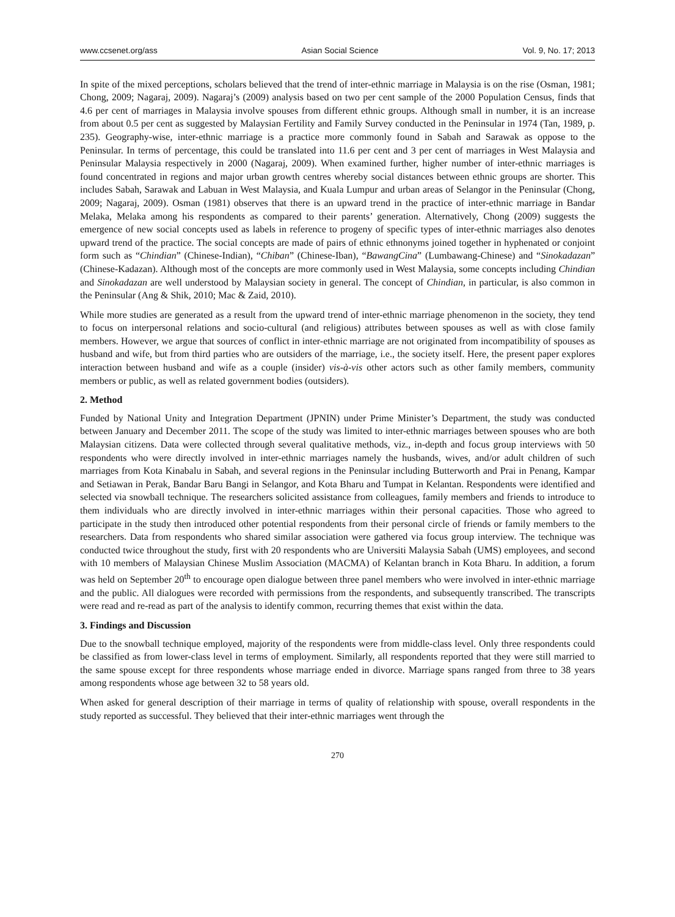www.ccsenet.org/ass Asian Social Science Vol. 9, No. 17; 2013
In spite of the mixed perceptions, scholars believed that the trend of inter-ethnic marriage in Malaysia is on the rise (Osman, 1981; Chong, 2009; Nagaraj, 2009). Nagaraj’s (2009) analysis based on two per cent sample of the 2000 Population Census, finds that 4.6 per cent of marriages in Malaysia involve spouses from different ethnic groups. Although small in number, it is an increase from about 0.5 per cent as suggested by Malaysian Fertility and Family Survey conducted in the Peninsular in 1974 (Tan, 1989, p. 235). Geography-wise, inter-ethnic marriage is a practice more commonly found in Sabah and Sarawak as oppose to the Peninsular. In terms of percentage, this could be translated into 11.6 per cent and 3 per cent of marriages in West Malaysia and Peninsular Malaysia respectively in 2000 (Nagaraj, 2009). When examined further, higher number of inter-ethnic marriages is found concentrated in regions and major urban growth centres whereby social distances between ethnic groups are shorter. This includes Sabah, Sarawak and Labuan in West Malaysia, and Kuala Lumpur and urban areas of Selangor in the Peninsular (Chong, 2009; Nagaraj, 2009). Osman (1981) observes that there is an upward trend in the practice of inter-ethnic marriage in Bandar Melaka, Melaka among his respondents as compared to their parents’ generation. Alternatively, Chong (2009) suggests the emergence of new social concepts used as labels in reference to progeny of specific types of inter-ethnic marriages also denotes upward trend of the practice. The social concepts are made of pairs of ethnic ethnonyms joined together in hyphenated or conjoint form such as “Chindian” (Chinese-Indian), “Chiban” (Chinese-Iban), “BawangCina” (Lumbawang-Chinese) and “Sinokadazan” (Chinese-Kadazan). Although most of the concepts are more commonly used in West Malaysia, some concepts including Chindian and Sinokadazan are well understood by Malaysian society in general. The concept of Chindian, in particular, is also common in the Peninsular (Ang & Shik, 2010; Mac & Zaid, 2010).
While more studies are generated as a result from the upward trend of inter-ethnic marriage phenomenon in the society, they tend to focus on interpersonal relations and socio-cultural (and religious) attributes between spouses as well as with close family members. However, we argue that sources of conflict in inter-ethnic marriage are not originated from incompatibility of spouses as husband and wife, but from third parties who are outsiders of the marriage, i.e., the society itself. Here, the present paper explores interaction between husband and wife as a couple (insider) vis-à-vis other actors such as other family members, community members or public, as well as related government bodies (outsiders).
2. Method
Funded by National Unity and Integration Department (JPNIN) under Prime Minister’s Department, the study was conducted between January and December 2011. The scope of the study was limited to inter-ethnic marriages between spouses who are both Malaysian citizens. Data were collected through several qualitative methods, viz., in-depth and focus group interviews with 50 respondents who were directly involved in inter-ethnic marriages namely the husbands, wives, and/or adult children of such marriages from Kota Kinabalu in Sabah, and several regions in the Peninsular including Butterworth and Prai in Penang, Kampar and Setiawan in Perak, Bandar Baru Bangi in Selangor, and Kota Bharu and Tumpat in Kelantan. Respondents were identified and selected via snowball technique. The researchers solicited assistance from colleagues, family members and friends to introduce to them individuals who are directly involved in inter-ethnic marriages within their personal capacities. Those who agreed to participate in the study then introduced other potential respondents from their personal circle of friends or family members to the researchers. Data from respondents who shared similar association were gathered via focus group interview. The technique was conducted twice throughout the study, first with 20 respondents who are Universiti Malaysia Sabah (UMS) employees, and second with 10 members of Malaysian Chinese Muslim Association (MACMA) of Kelantan branch in Kota Bharu. In addition, a forum was held on September 20<sup>th</sup> to encourage open dialogue between three panel members who were involved in inter-ethnic marriage and the public. All dialogues were recorded with permissions from the respondents, and subsequently transcribed. The transcripts were read and re-read as part of the analysis to identify common, recurring themes that exist within the data.
3. Findings and Discussion
Due to the snowball technique employed, majority of the respondents were from middle-class level. Only three respondents could be classified as from lower-class level in terms of employment. Similarly, all respondents reported that they were still married to the same spouse except for three respondents whose marriage ended in divorce. Marriage spans ranged from three to 38 years among respondents whose age between 32 to 58 years old.
When asked for general description of their marriage in terms of quality of relationship with spouse, overall respondents in the study reported as successful. They believed that their inter-ethnic marriages went through the
270